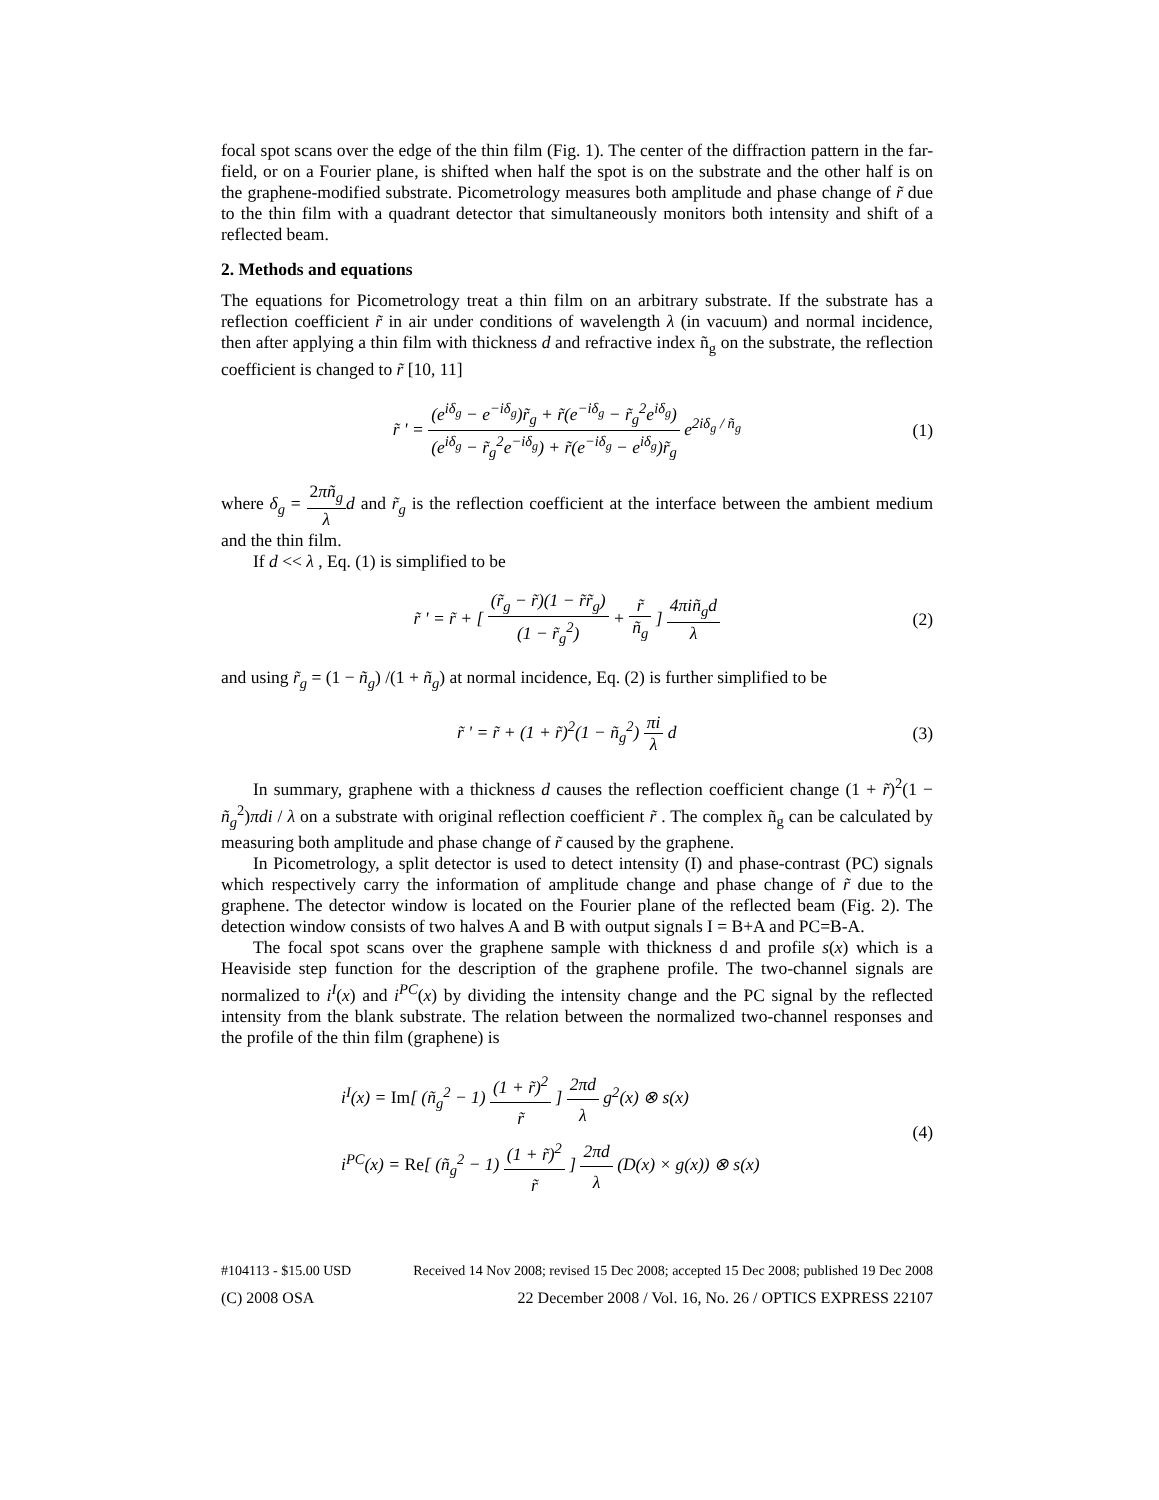focal spot scans over the edge of the thin film (Fig. 1). The center of the diffraction pattern in the far-field, or on a Fourier plane, is shifted when half the spot is on the substrate and the other half is on the graphene-modified substrate. Picometrology measures both amplitude and phase change of r̃ due to the thin film with a quadrant detector that simultaneously monitors both intensity and shift of a reflected beam.
2. Methods and equations
The equations for Picometrology treat a thin film on an arbitrary substrate. If the substrate has a reflection coefficient r̃ in air under conditions of wavelength λ (in vacuum) and normal incidence, then after applying a thin film with thickness d and refractive index ñ<sub>g</sub> on the substrate, the reflection coefficient is changed to r̃ [10, 11]
r̃ ' = (e<sup>iδ<sub>g</sub></sup> − e<sup>−iδ<sub>g</sub></sup>)r̃<sub>g</sub> + r̃(e<sup>−iδ<sub>g</sub></sup> − r̃<sub>g</sub><sup>2</sup>e<sup>iδ<sub>g</sub></sup>) (e<sup>iδ<sub>g</sub></sup> − r̃<sub>g</sub><sup>2</sup>e<sup>−iδ<sub>g</sub></sup>) + r̃(e<sup>−iδ<sub>g</sub></sup> − e<sup>iδ<sub>g</sub></sup>)r̃<sub>g</sub> e<sup>2iδ<sub>g</sub> / ñ<sub>g</sub></sup>
(1)
where δ<sub>g</sub> = 2πñ<sub>g</sub> λ d and r̃<sub>g</sub> is the reflection coefficient at the interface between the ambient medium and the thin film.
If d << λ , Eq. (1) is simplified to be
r̃ ' = r̃ + [ (r̃<sub>g</sub> − r̃)(1 − r̃r̃<sub>g</sub>) (1 − r̃<sub>g</sub><sup>2</sup>) + r̃ ñ<sub>g</sub> ] 4πiñ<sub>g</sub>d λ
(2)
and using r̃<sub>g</sub> = (1 − ñ<sub>g</sub>) /(1 + ñ<sub>g</sub>) at normal incidence, Eq. (2) is further simplified to be
r̃ ' = r̃ + (1 + r̃)<sup>2</sup>(1 − ñ<sub>g</sub><sup>2</sup>) πi λ d
(3)
In summary, graphene with a thickness d causes the reflection coefficient change (1 + r̃)<sup>2</sup>(1 − ñ<sub>g</sub><sup>2</sup>)πdi / λ on a substrate with original reflection coefficient r̃ . The complex ñ<sub>g</sub> can be calculated by measuring both amplitude and phase change of r̃ caused by the graphene.
In Picometrology, a split detector is used to detect intensity (I) and phase-contrast (PC) signals which respectively carry the information of amplitude change and phase change of r̃ due to the graphene. The detector window is located on the Fourier plane of the reflected beam (Fig. 2). The detection window consists of two halves A and B with output signals I = B+A and PC=B-A.
The focal spot scans over the graphene sample with thickness d and profile s(x) which is a Heaviside step function for the description of the graphene profile. The two-channel signals are normalized to i<sup>I</sup>(x) and i<sup>PC</sup>(x) by dividing the intensity change and the PC signal by the reflected intensity from the blank substrate. The relation between the normalized two-channel responses and the profile of the thin film (graphene) is
i<sup>I</sup>(x) = Im[ (ñ<sub>g</sub><sup>2</sup> − 1) (1 + r̃)<sup>2</sup> r̃ ] 2πd λ g<sup>2</sup>(x) ⊗ s(x)
i<sup>PC</sup>(x) = Re[ (ñ<sub>g</sub><sup>2</sup> − 1) (1 + r̃)<sup>2</sup> r̃ ] 2πd λ (D(x) × g(x)) ⊗ s(x)
(4)
#104113 - $15.00 USD Received 14 Nov 2008; revised 15 Dec 2008; accepted 15 Dec 2008; published 19 Dec 2008
(C) 2008 OSA 22 December 2008 / Vol. 16, No. 26 / OPTICS EXPRESS 22107